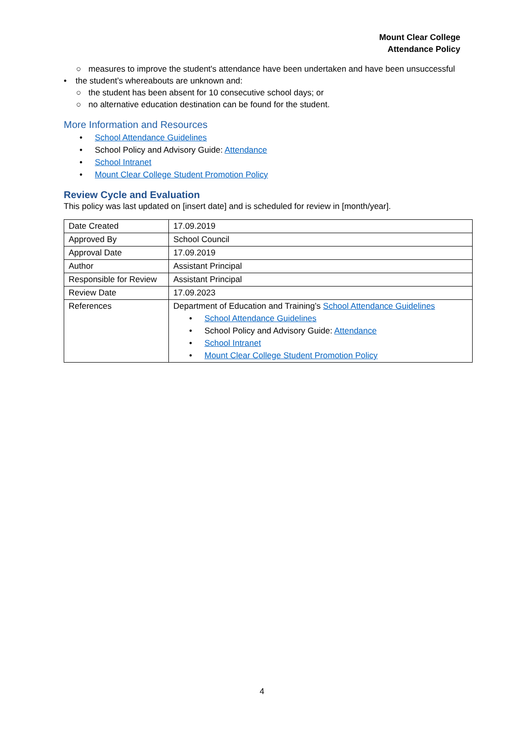Mount Clear College
Attendance Policy
○ measures to improve the student's attendance have been undertaken and have been unsuccessful
• the student’s whereabouts are unknown and:
○ the student has been absent for 10 consecutive school days; or
○ no alternative education destination can be found for the student.
More Information and Resources
• School Attendance Guidelines
• School Policy and Advisory Guide: Attendance
• School Intranet
• Mount Clear College Student Promotion Policy
Review Cycle and Evaluation
This policy was last updated on [insert date] and is scheduled for review in [month/year].
| Date Created | 17.09.2019 |
| Approved By | School Council |
| Approval Date | 17.09.2019 |
| Author | Assistant Principal |
| Responsible for Review | Assistant Principal |
| Review Date | 17.09.2023 |
| References | Department of Education and Training’s School Attendance Guidelines • School Attendance Guidelines • School Policy and Advisory Guide: Attendance • School Intranet • Mount Clear College Student Promotion Policy |
4